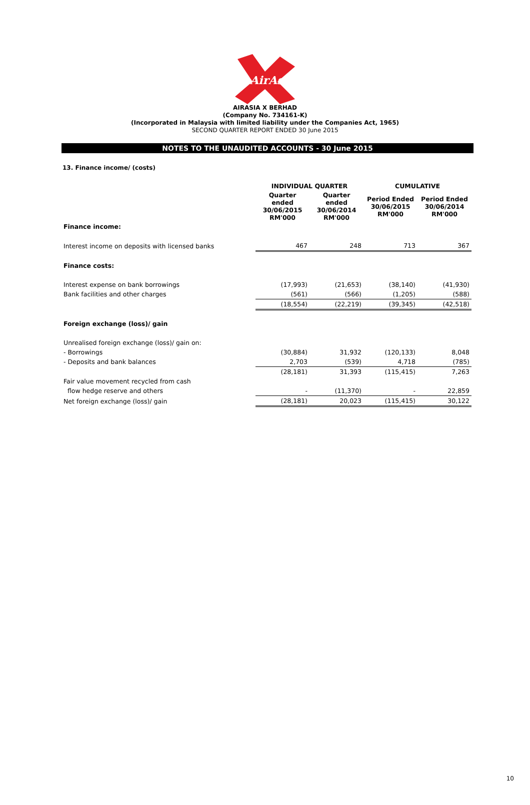AirAsia
AIRASIA X BERHAD
(Company No. 734161-K)
(Incorporated in Malaysia with limited liability under the Companies Act, 1965)
SECOND QUARTER REPORT ENDED 30 June 2015
NOTES TO THE UNAUDITED ACCOUNTS - 30 June 2015
13. Finance income/ (costs)
| | INDIVIDUAL QUARTER | | CUMULATIVE | |
| | Quarter ended 30/06/2015 RM'000 | Quarter ended 30/06/2014 RM'000 | Period Ended 30/06/2015 RM'000 | Period Ended 30/06/2014 RM'000 |
| Finance income: | | | | |
| Interest income on deposits with licensed banks | 467 | 248 | 713 | 367 |
| Finance costs: | | | | |
| Interest expense on bank borrowings | (17,993) | (21,653) | (38,140) | (41,930) |
| Bank facilities and other charges | (561) | (566) | (1,205) | (588) |
| | (18,554) | (22,219) | (39,345) | (42,518) |
| Foreign exchange (loss)/ gain | | | | |
| Unrealised foreign exchange (loss)/ gain on: | | | | |
| - Borrowings | (30,884) | 31,932 | (120,133) | 8,048 |
| - Deposits and bank balances | 2,703 | (539) | 4,718 | (785) |
| | (28,181) | 31,393 | (115,415) | 7,263 |
| Fair value movement recycled from cash | | | | |
| flow hedge reserve and others | - | (11,370) | - | 22,859 |
| Net foreign exchange (loss)/ gain | (28,181) | 20,023 | (115,415) | 30,122 |
10